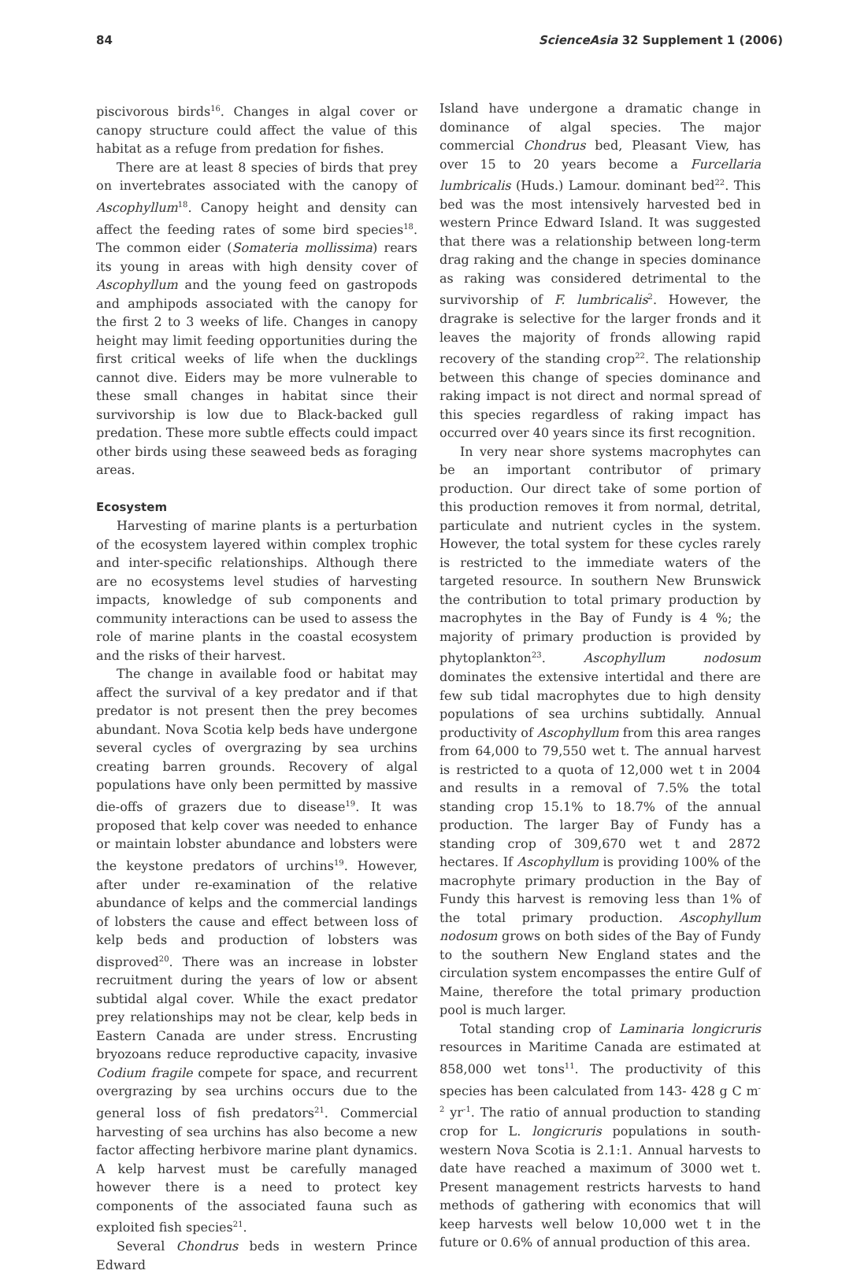84 ScienceAsia 32 Supplement 1 (2006)
piscivorous birds<sup>16</sup>. Changes in algal cover or canopy structure could affect the value of this habitat as a refuge from predation for fishes.
There are at least 8 species of birds that prey on invertebrates associated with the canopy of Ascophyllum<sup>18</sup>. Canopy height and density can affect the feeding rates of some bird species<sup>18</sup>. The common eider (Somateria mollissima) rears its young in areas with high density cover of Ascophyllum and the young feed on gastropods and amphipods associated with the canopy for the first 2 to 3 weeks of life. Changes in canopy height may limit feeding opportunities during the first critical weeks of life when the ducklings cannot dive. Eiders may be more vulnerable to these small changes in habitat since their survivorship is low due to Black-backed gull predation. These more subtle effects could impact other birds using these seaweed beds as foraging areas.
Ecosystem
Harvesting of marine plants is a perturbation of the ecosystem layered within complex trophic and inter-specific relationships. Although there are no ecosystems level studies of harvesting impacts, knowledge of sub components and community interactions can be used to assess the role of marine plants in the coastal ecosystem and the risks of their harvest.
The change in available food or habitat may affect the survival of a key predator and if that predator is not present then the prey becomes abundant. Nova Scotia kelp beds have undergone several cycles of overgrazing by sea urchins creating barren grounds. Recovery of algal populations have only been permitted by massive die-offs of grazers due to disease<sup>19</sup>. It was proposed that kelp cover was needed to enhance or maintain lobster abundance and lobsters were the keystone predators of urchins<sup>19</sup>. However, after under re-examination of the relative abundance of kelps and the commercial landings of lobsters the cause and effect between loss of kelp beds and production of lobsters was disproved<sup>20</sup>. There was an increase in lobster recruitment during the years of low or absent subtidal algal cover. While the exact predator prey relationships may not be clear, kelp beds in Eastern Canada are under stress. Encrusting bryozoans reduce reproductive capacity, invasive Codium fragile compete for space, and recurrent overgrazing by sea urchins occurs due to the general loss of fish predators<sup>21</sup>. Commercial harvesting of sea urchins has also become a new factor affecting herbivore marine plant dynamics. A kelp harvest must be carefully managed however there is a need to protect key components of the associated fauna such as exploited fish species<sup>21</sup>.
Several Chondrus beds in western Prince Edward
Island have undergone a dramatic change in dominance of algal species. The major commercial Chondrus bed, Pleasant View, has over 15 to 20 years become a Furcellaria lumbricalis (Huds.) Lamour. dominant bed<sup>22</sup>. This bed was the most intensively harvested bed in western Prince Edward Island. It was suggested that there was a relationship between long-term drag raking and the change in species dominance as raking was considered detrimental to the survivorship of F. lumbricalis<sup>2</sup>. However, the dragrake is selective for the larger fronds and it leaves the majority of fronds allowing rapid recovery of the standing crop<sup>22</sup>. The relationship between this change of species dominance and raking impact is not direct and normal spread of this species regardless of raking impact has occurred over 40 years since its first recognition.
In very near shore systems macrophytes can be an important contributor of primary production. Our direct take of some portion of this production removes it from normal, detrital, particulate and nutrient cycles in the system. However, the total system for these cycles rarely is restricted to the immediate waters of the targeted resource. In southern New Brunswick the contribution to total primary production by macrophytes in the Bay of Fundy is 4 %; the majority of primary production is provided by phytoplankton<sup>23</sup>. Ascophyllum nodosum dominates the extensive intertidal and there are few sub tidal macrophytes due to high density populations of sea urchins subtidally. Annual productivity of Ascophyllum from this area ranges from 64,000 to 79,550 wet t. The annual harvest is restricted to a quota of 12,000 wet t in 2004 and results in a removal of 7.5% the total standing crop 15.1% to 18.7% of the annual production. The larger Bay of Fundy has a standing crop of 309,670 wet t and 2872 hectares. If Ascophyllum is providing 100% of the macrophyte primary production in the Bay of Fundy this harvest is removing less than 1% of the total primary production. Ascophyllum nodosum grows on both sides of the Bay of Fundy to the southern New England states and the circulation system encompasses the entire Gulf of Maine, therefore the total primary production pool is much larger.
Total standing crop of Laminaria longicruris resources in Maritime Canada are estimated at 858,000 wet tons<sup>11</sup>. The productivity of this species has been calculated from 143- 428 g C m<sup>-2</sup> yr<sup>-1</sup>. The ratio of annual production to standing crop for L. longicruris populations in south-western Nova Scotia is 2.1:1. Annual harvests to date have reached a maximum of 3000 wet t. Present management restricts harvests to hand methods of gathering with economics that will keep harvests well below 10,000 wet t in the future or 0.6% of annual production of this area.